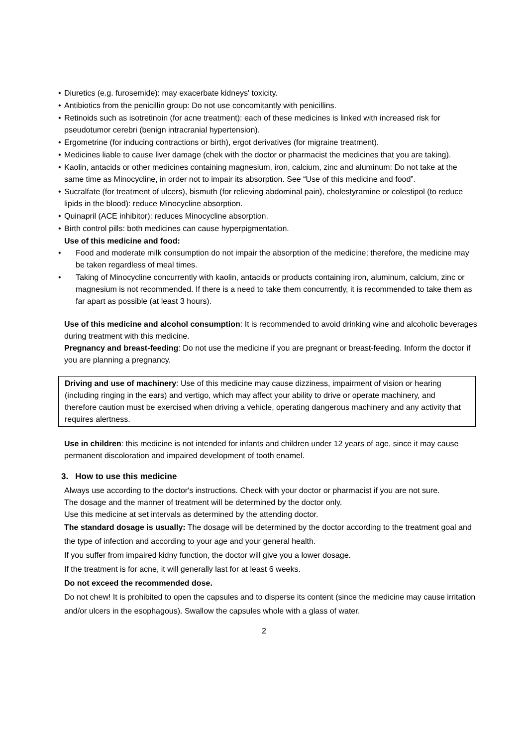• Diuretics (e.g. furosemide): may exacerbate kidneys' toxicity.
• Antibiotics from the penicillin group: Do not use concomitantly with penicillins.
• Retinoids such as isotretinoin (for acne treatment): each of these medicines is linked with increased risk for pseudotumor cerebri (benign intracranial hypertension).
• Ergometrine (for inducing contractions or birth), ergot derivatives (for migraine treatment).
• Medicines liable to cause liver damage (chek with the doctor or pharmacist the medicines that you are taking).
• Kaolin, antacids or other medicines containing magnesium, iron, calcium, zinc and aluminum: Do not take at the same time as Minocycline, in order not to impair its absorption. See “Use of this medicine and food”.
• Sucralfate (for treatment of ulcers), bismuth (for relieving abdominal pain), cholestyramine or colestipol (to reduce lipids in the blood): reduce Minocycline absorption.
• Quinapril (ACE inhibitor): reduces Minocycline absorption.
• Birth control pills: both medicines can cause hyperpigmentation.
Use of this medicine and food:
• Food and moderate milk consumption do not impair the absorption of the medicine; therefore, the medicine may be taken regardless of meal times.
• Taking of Minocycline concurrently with kaolin, antacids or products containing iron, aluminum, calcium, zinc or magnesium is not recommended. If there is a need to take them concurrently, it is recommended to take them as far apart as possible (at least 3 hours).
Use of this medicine and alcohol consumption: It is recommended to avoid drinking wine and alcoholic beverages during treatment with this medicine.
Pregnancy and breast-feeding: Do not use the medicine if you are pregnant or breast-feeding. Inform the doctor if you are planning a pregnancy.
Driving and use of machinery: Use of this medicine may cause dizziness, impairment of vision or hearing (including ringing in the ears) and vertigo, which may affect your ability to drive or operate machinery, and therefore caution must be exercised when driving a vehicle, operating dangerous machinery and any activity that requires alertness.
Use in children: this medicine is not intended for infants and children under 12 years of age, since it may cause permanent discoloration and impaired development of tooth enamel.
3. How to use this medicine
Always use according to the doctor's instructions. Check with your doctor or pharmacist if you are not sure.
The dosage and the manner of treatment will be determined by the doctor only.
Use this medicine at set intervals as determined by the attending doctor.
The standard dosage is usually: The dosage will be determined by the doctor according to the treatment goal and the type of infection and according to your age and your general health.
If you suffer from impaired kidny function, the doctor will give you a lower dosage.
If the treatment is for acne, it will generally last for at least 6 weeks.
Do not exceed the recommended dose.
Do not chew! It is prohibited to open the capsules and to disperse its content (since the medicine may cause irritation and/or ulcers in the esophagous). Swallow the capsules whole with a glass of water.
2